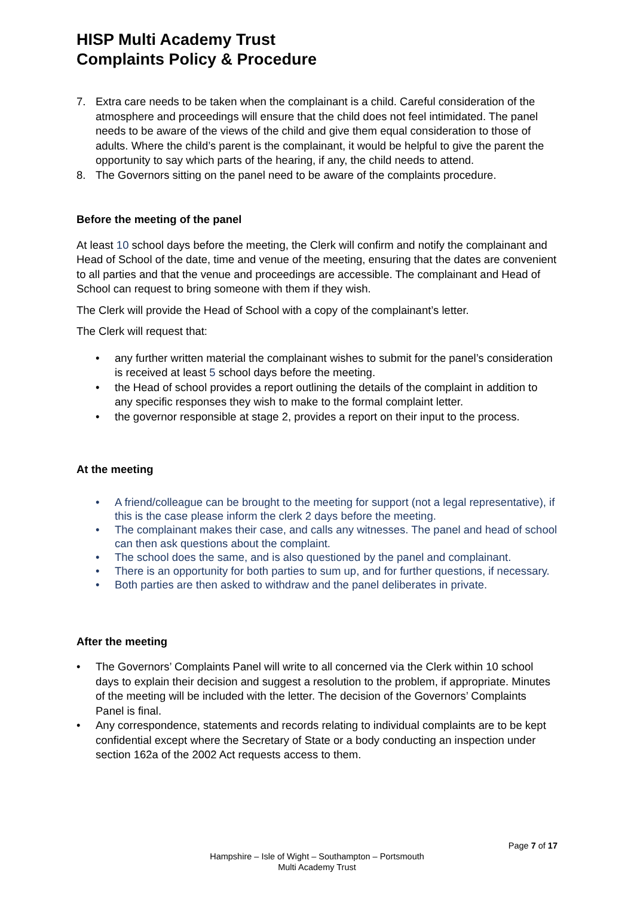HISP Multi Academy Trust
Complaints Policy & Procedure
7. Extra care needs to be taken when the complainant is a child. Careful consideration of the atmosphere and proceedings will ensure that the child does not feel intimidated. The panel needs to be aware of the views of the child and give them equal consideration to those of adults. Where the child’s parent is the complainant, it would be helpful to give the parent the opportunity to say which parts of the hearing, if any, the child needs to attend.
8. The Governors sitting on the panel need to be aware of the complaints procedure.
Before the meeting of the panel
At least 10 school days before the meeting, the Clerk will confirm and notify the complainant and Head of School of the date, time and venue of the meeting, ensuring that the dates are convenient to all parties and that the venue and proceedings are accessible. The complainant and Head of School can request to bring someone with them if they wish.
The Clerk will provide the Head of School with a copy of the complainant’s letter.
The Clerk will request that:
• any further written material the complainant wishes to submit for the panel’s consideration is received at least 5 school days before the meeting.
• the Head of school provides a report outlining the details of the complaint in addition to any specific responses they wish to make to the formal complaint letter.
• the governor responsible at stage 2, provides a report on their input to the process.
At the meeting
• A friend/colleague can be brought to the meeting for support (not a legal representative), if this is the case please inform the clerk 2 days before the meeting.
• The complainant makes their case, and calls any witnesses. The panel and head of school can then ask questions about the complaint.
• The school does the same, and is also questioned by the panel and complainant.
• There is an opportunity for both parties to sum up, and for further questions, if necessary.
• Both parties are then asked to withdraw and the panel deliberates in private.
After the meeting
• The Governors’ Complaints Panel will write to all concerned via the Clerk within 10 school days to explain their decision and suggest a resolution to the problem, if appropriate. Minutes of the meeting will be included with the letter. The decision of the Governors’ Complaints Panel is final.
• Any correspondence, statements and records relating to individual complaints are to be kept confidential except where the Secretary of State or a body conducting an inspection under section 162a of the 2002 Act requests access to them.
Page 7 of 17
Hampshire – Isle of Wight – Southampton – Portsmouth
Multi Academy Trust